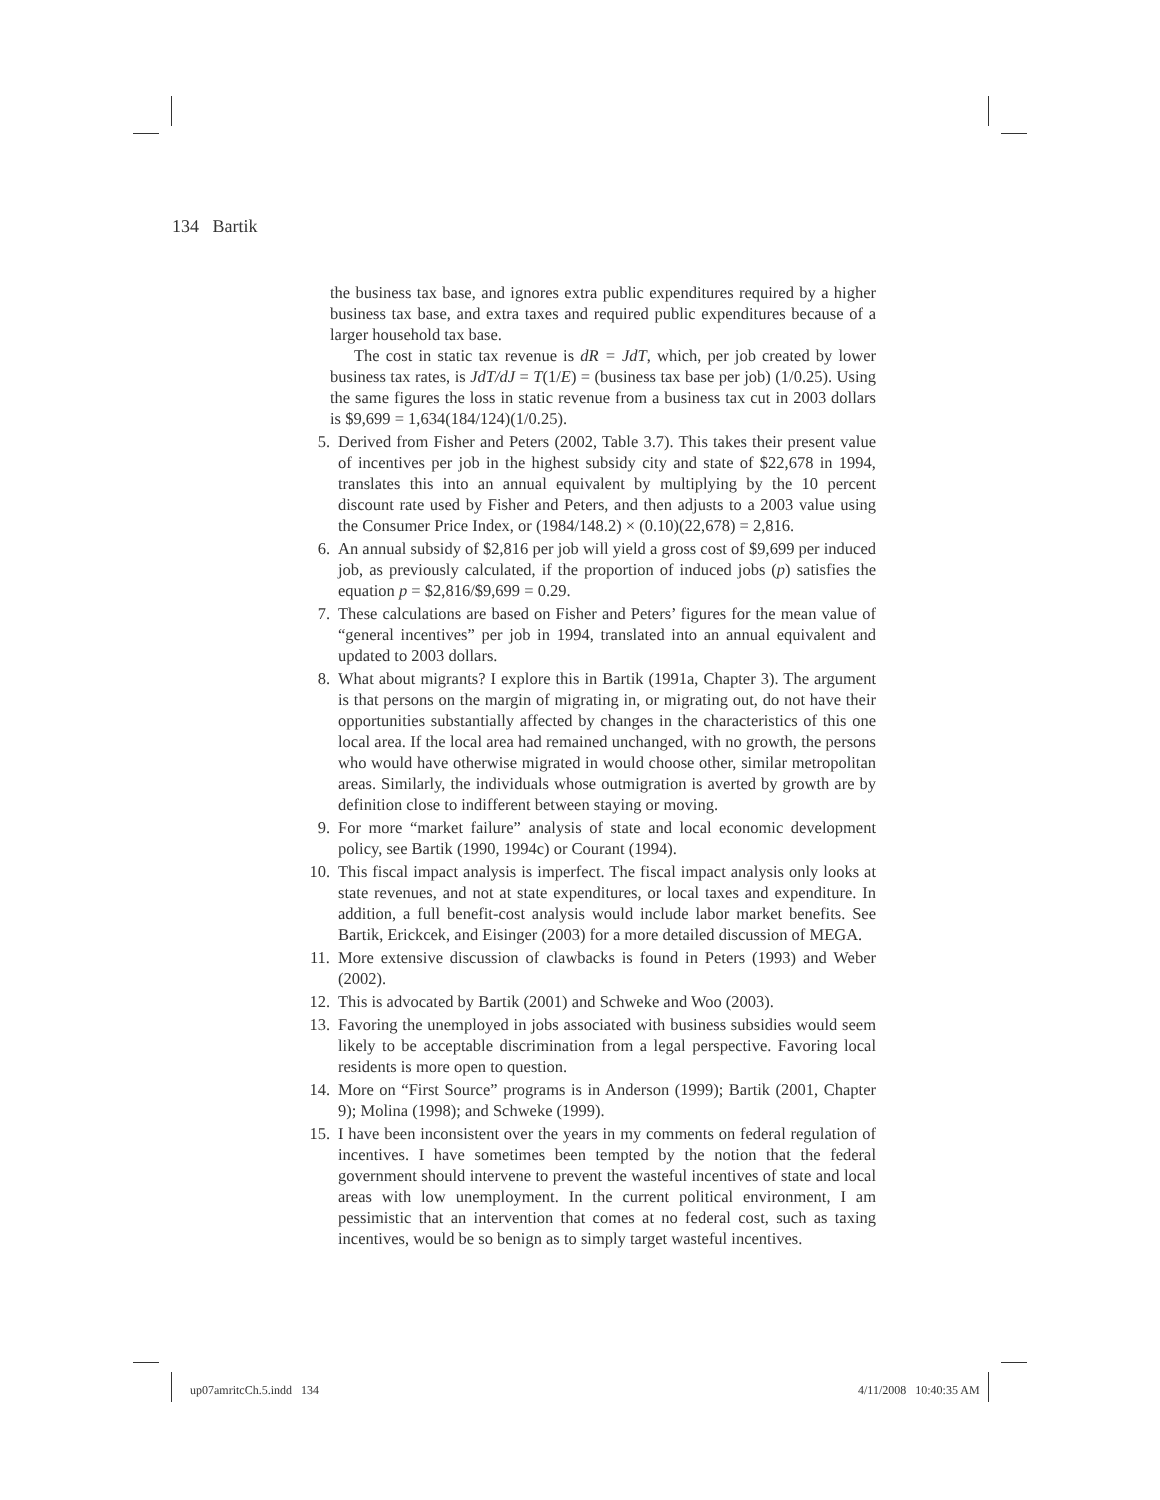134 Bartik
the business tax base, and ignores extra public expenditures required by a higher business tax base, and extra taxes and required public expenditures because of a larger household tax base.
The cost in static tax revenue is dR = JdT, which, per job created by lower business tax rates, is JdT/dJ = T(1/E) = (business tax base per job) (1/0.25). Using the same figures the loss in static revenue from a business tax cut in 2003 dollars is $9,699 = 1,634(184/124)(1/0.25).
5. Derived from Fisher and Peters (2002, Table 3.7). This takes their present value of incentives per job in the highest subsidy city and state of $22,678 in 1994, translates this into an annual equivalent by multiplying by the 10 percent discount rate used by Fisher and Peters, and then adjusts to a 2003 value using the Consumer Price Index, or (1984/148.2) × (0.10)(22,678) = 2,816.
6. An annual subsidy of $2,816 per job will yield a gross cost of $9,699 per induced job, as previously calculated, if the proportion of induced jobs (p) satisfies the equation p = $2,816/$9,699 = 0.29.
7. These calculations are based on Fisher and Peters’ figures for the mean value of “general incentives” per job in 1994, translated into an annual equivalent and updated to 2003 dollars.
8. What about migrants? I explore this in Bartik (1991a, Chapter 3). The argument is that persons on the margin of migrating in, or migrating out, do not have their opportunities substantially affected by changes in the characteristics of this one local area. If the local area had remained unchanged, with no growth, the persons who would have otherwise migrated in would choose other, similar metropolitan areas. Similarly, the individuals whose outmigration is averted by growth are by definition close to indifferent between staying or moving.
9. For more “market failure” analysis of state and local economic development policy, see Bartik (1990, 1994c) or Courant (1994).
10. This fiscal impact analysis is imperfect. The fiscal impact analysis only looks at state revenues, and not at state expenditures, or local taxes and expenditure. In addition, a full benefit-cost analysis would include labor market benefits. See Bartik, Erickcek, and Eisinger (2003) for a more detailed discussion of MEGA.
11. More extensive discussion of clawbacks is found in Peters (1993) and Weber (2002).
12. This is advocated by Bartik (2001) and Schweke and Woo (2003).
13. Favoring the unemployed in jobs associated with business subsidies would seem likely to be acceptable discrimination from a legal perspective. Favoring local residents is more open to question.
14. More on “First Source” programs is in Anderson (1999); Bartik (2001, Chapter 9); Molina (1998); and Schweke (1999).
15. I have been inconsistent over the years in my comments on federal regulation of incentives. I have sometimes been tempted by the notion that the federal government should intervene to prevent the wasteful incentives of state and local areas with low unemployment. In the current political environment, I am pessimistic that an intervention that comes at no federal cost, such as taxing incentives, would be so benign as to simply target wasteful incentives.
up07amritcCh.5.indd 134 4/11/2008 10:40:35 AM